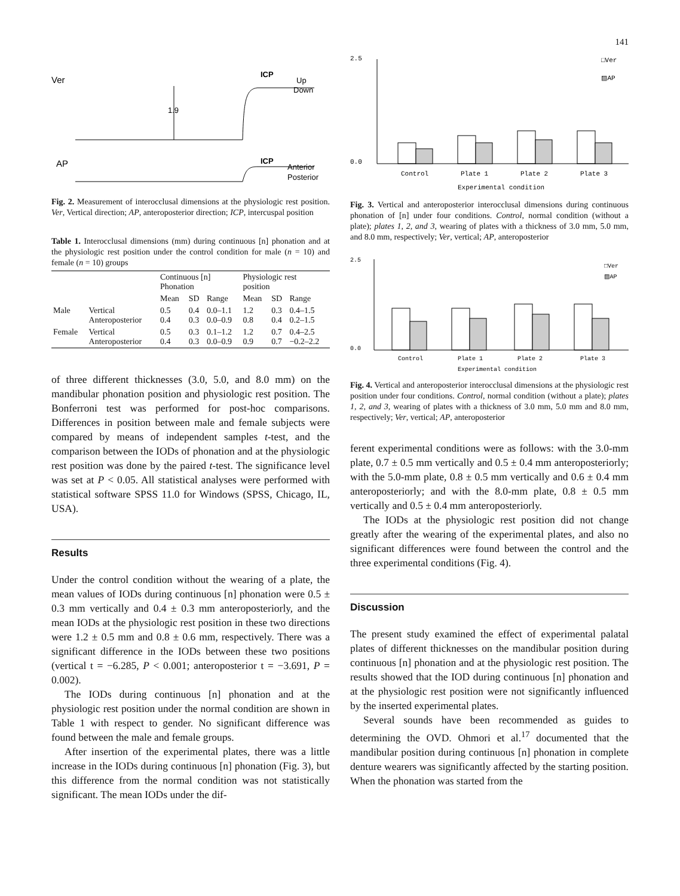141
Ver
AP
1.9
ICP
ICP
Up
Down
Anterior
Posterior
Fig. 2. Measurement of interocclusal dimensions at the physiologic rest position. Ver, Vertical direction; AP, anteroposterior direction; ICP, intercuspal position
Table 1. Interocclusal dimensions (mm) during continuous [n] phonation and at the physiologic rest position under the control condition for male (n = 10) and female (n = 10) groups
| | | Continuous [n] Phonation | | | Physiologic rest position | | |
| --- | --- | --- | --- | --- | --- | --- | --- |
| | | Mean | SD | Range | Mean | SD | Range |
| Male | Vertical Anteroposterior | 0.5 0.4 | 0.4 0.3 | 0.0–1.1 0.0–0.9 | 1.2 0.8 | 0.3 0.4 | 0.4–1.5 0.2–1.5 |
| Female | Vertical Anteroposterior | 0.5 0.4 | 0.3 0.3 | 0.1–1.2 0.0–0.9 | 1.2 0.9 | 0.7 0.7 | 0.4–2.5 −0.2–2.2 |
of three different thicknesses (3.0, 5.0, and 8.0 mm) on the mandibular phonation position and physiologic rest position. The Bonferroni test was performed for post-hoc comparisons. Differences in position between male and female subjects were compared by means of independent samples t-test, and the comparison between the IODs of phonation and at the physiologic rest position was done by the paired t-test. The significance level was set at P < 0.05. All statistical analyses were performed with statistical software SPSS 11.0 for Windows (SPSS, Chicago, IL, USA).
Results
Under the control condition without the wearing of a plate, the mean values of IODs during continuous [n] phonation were 0.5 ± 0.3 mm vertically and 0.4 ± 0.3 mm anteroposteriorly, and the mean IODs at the physiologic rest position in these two directions were 1.2 ± 0.5 mm and 0.8 ± 0.6 mm, respectively. There was a significant difference in the IODs between these two positions (vertical t = −6.285, P < 0.001; anteroposterior t = −3.691, P = 0.002).
The IODs during continuous [n] phonation and at the physiologic rest position under the normal condition are shown in Table 1 with respect to gender. No significant difference was found between the male and female groups.
After insertion of the experimental plates, there was a little increase in the IODs during continuous [n] phonation (Fig. 3), but this difference from the normal condition was not statistically significant. The mean IODs under the dif-
2.5
0.0
Control
Plate 1
Plate 2
Plate 3
Experimental condition
□Ver
▨AP
Fig. 3. Vertical and anteroposterior interocclusal dimensions during continuous phonation of [n] under four conditions. Control, normal condition (without a plate); plates 1, 2, and 3, wearing of plates with a thickness of 3.0 mm, 5.0 mm, and 8.0 mm, respectively; Ver, vertical; AP, anteroposterior
2.5
0.0
Control
Plate 1
Plate 2
Plate 3
Experimental condition
□Ver
▨AP
Fig. 4. Vertical and anteroposterior interocclusal dimensions at the physiologic rest position under four conditions. Control, normal condition (without a plate); plates 1, 2, and 3, wearing of plates with a thickness of 3.0 mm, 5.0 mm and 8.0 mm, respectively; Ver, vertical; AP, anteroposterior
ferent experimental conditions were as follows: with the 3.0-mm plate, 0.7 ± 0.5 mm vertically and 0.5 ± 0.4 mm anteroposteriorly; with the 5.0-mm plate, 0.8 ± 0.5 mm vertically and 0.6 ± 0.4 mm anteroposteriorly; and with the 8.0-mm plate, 0.8 ± 0.5 mm vertically and 0.5 ± 0.4 mm anteroposteriorly.
The IODs at the physiologic rest position did not change greatly after the wearing of the experimental plates, and also no significant differences were found between the control and the three experimental conditions (Fig. 4).
Discussion
The present study examined the effect of experimental palatal plates of different thicknesses on the mandibular position during continuous [n] phonation and at the physiologic rest position. The results showed that the IOD during continuous [n] phonation and at the physiologic rest position were not significantly influenced by the inserted experimental plates.
Several sounds have been recommended as guides to determining the OVD. Ohmori et al.<sup>17</sup> documented that the mandibular position during continuous [n] phonation in complete denture wearers was significantly affected by the starting position. When the phonation was started from the